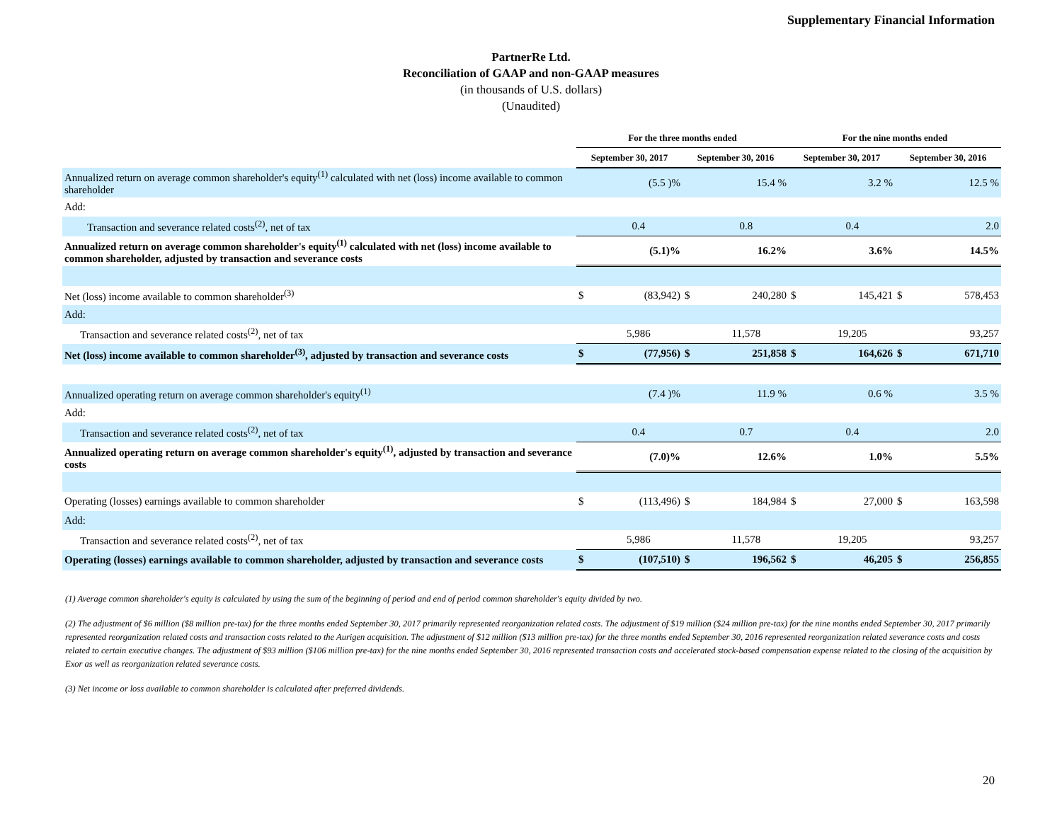Supplementary Financial Information
PartnerRe Ltd.
Reconciliation of GAAP and non-GAAP measures
(in thousands of U.S. dollars)
(Unaudited)
| | For the three months ended | | | | For the nine months ended | | | |
| --- | --- | --- | --- | --- | --- | --- | --- | --- |
| | September 30, 2017 | | September 30, 2016 | | September 30, 2017 | | September 30, 2016 | |
| Annualized return on average common shareholder's equity<sup>(1)</sup> calculated with net (loss) income available to common shareholder | | (5.5 )% | | 15.4 % | | 3.2 % | | 12.5 % |
| Add: | | | | | | | | |
| Transaction and severance related costs<sup>(2)</sup>, net of tax | | 0.4 | | 0.8 | | 0.4 | | 2.0 |
| Annualized return on average common shareholder's equity<sup>(1)</sup> calculated with net (loss) income available to common shareholder, adjusted by transaction and severance costs | | (5.1)% | | 16.2% | | 3.6% | | 14.5% |
| Net (loss) income available to common shareholder<sup>(3)</sup> | $ | (83,942) | $ | 240,280 | $ | 145,421 | $ | 578,453 |
| Add: | | | | | | | | |
| Transaction and severance related costs<sup>(2)</sup>, net of tax | | 5,986 | | 11,578 | | 19,205 | | 93,257 |
| Net (loss) income available to common shareholder<sup>(3)</sup>, adjusted by transaction and severance costs | $ | (77,956) | $ | 251,858 | $ | 164,626 | $ | 671,710 |
| Annualized operating return on average common shareholder's equity<sup>(1)</sup> | | (7.4 )% | | 11.9 % | | 0.6 % | | 3.5 % |
| Add: | | | | | | | | |
| Transaction and severance related costs<sup>(2)</sup>, net of tax | | 0.4 | | 0.7 | | 0.4 | | 2.0 |
| Annualized operating return on average common shareholder's equity<sup>(1)</sup>, adjusted by transaction and severance costs | | (7.0)% | | 12.6% | | 1.0% | | 5.5% |
| Operating (losses) earnings available to common shareholder | $ | (113,496) | $ | 184,984 | $ | 27,000 | $ | 163,598 |
| Add: | | | | | | | | |
| Transaction and severance related costs<sup>(2)</sup>, net of tax | | 5,986 | | 11,578 | | 19,205 | | 93,257 |
| Operating (losses) earnings available to common shareholder, adjusted by transaction and severance costs | $ | (107,510) | $ | 196,562 | $ | 46,205 | $ | 256,855 |
(1) Average common shareholder's equity is calculated by using the sum of the beginning of period and end of period common shareholder's equity divided by two.
(2) The adjustment of $6 million ($8 million pre-tax) for the three months ended September 30, 2017 primarily represented reorganization related costs. The adjustment of $19 million ($24 million pre-tax) for the nine months ended September 30, 2017 primarily represented reorganization related costs and transaction costs related to the Aurigen acquisition. The adjustment of $12 million ($13 million pre-tax) for the three months ended September 30, 2016 represented reorganization related severance costs and costs related to certain executive changes. The adjustment of $93 million ($106 million pre-tax) for the nine months ended September 30, 2016 represented transaction costs and accelerated stock-based compensation expense related to the closing of the acquisition by Exor as well as reorganization related severance costs.
(3) Net income or loss available to common shareholder is calculated after preferred dividends.
20